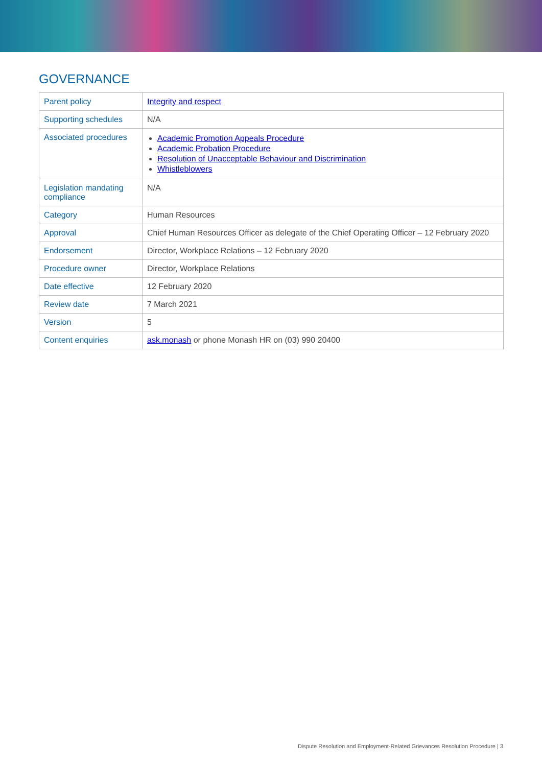GOVERNANCE
| Parent policy | Integrity and respect |
| Supporting schedules | N/A |
| Associated procedures | Academic Promotion Appeals Procedure Academic Probation Procedure Resolution of Unacceptable Behaviour and Discrimination Whistleblowers |
| Legislation mandating compliance | N/A |
| Category | Human Resources |
| Approval | Chief Human Resources Officer as delegate of the Chief Operating Officer – 12 February 2020 |
| Endorsement | Director, Workplace Relations – 12 February 2020 |
| Procedure owner | Director, Workplace Relations |
| Date effective | 12 February 2020 |
| Review date | 7 March 2021 |
| Version | 5 |
| Content enquiries | ask.monash or phone Monash HR on (03) 990 20400 |
Dispute Resolution and Employment-Related Grievances Resolution Procedure | 3